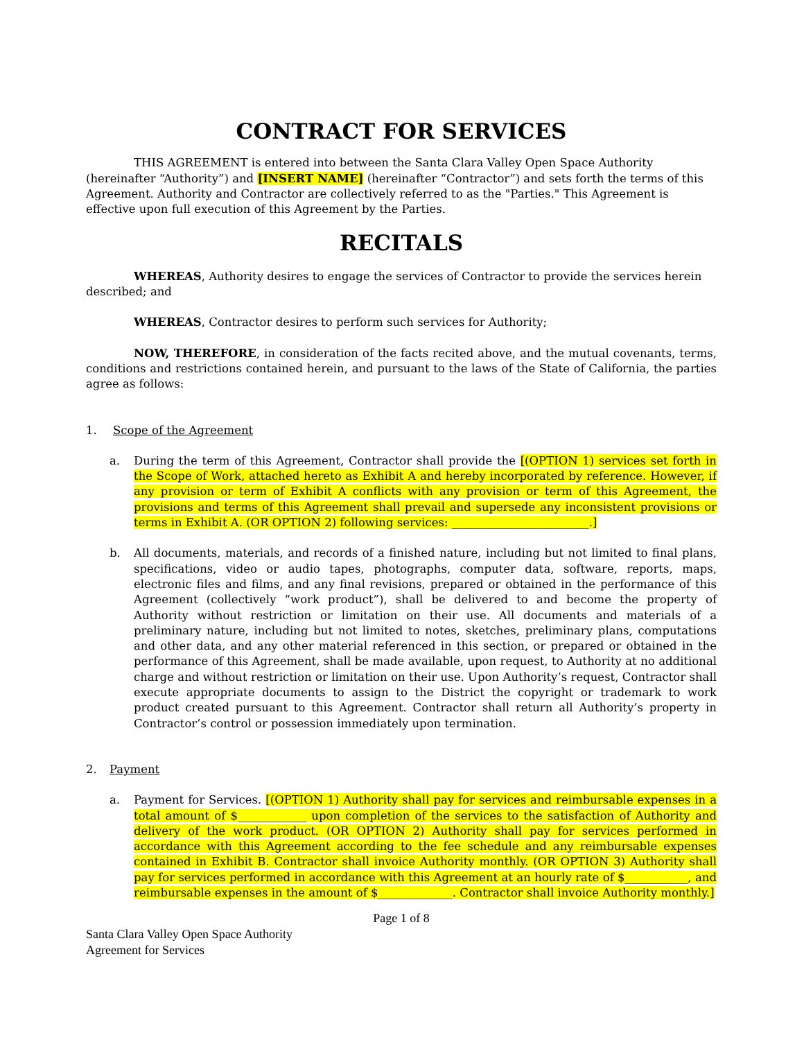CONTRACT FOR SERVICES
THIS AGREEMENT is entered into between the Santa Clara Valley Open Space Authority (hereinafter “Authority”) and [INSERT NAME] (hereinafter “Contractor”) and sets forth the terms of this Agreement. Authority and Contractor are collectively referred to as the "Parties." This Agreement is effective upon full execution of this Agreement by the Parties.
RECITALS
WHEREAS, Authority desires to engage the services of Contractor to provide the services herein described; and
WHEREAS, Contractor desires to perform such services for Authority;
NOW, THEREFORE, in consideration of the facts recited above, and the mutual covenants, terms, conditions and restrictions contained herein, and pursuant to the laws of the State of California, the parties agree as follows:
1. Scope of the Agreement
a. During the term of this Agreement, Contractor shall provide the [(OPTION 1) services set forth in the Scope of Work, attached hereto as Exhibit A and hereby incorporated by reference. However, if any provision or term of Exhibit A conflicts with any provision or term of this Agreement, the provisions and terms of this Agreement shall prevail and supersede any inconsistent provisions or terms in Exhibit A. (OR OPTION 2) following services: ________________________.]
b. All documents, materials, and records of a finished nature, including but not limited to final plans, specifications, video or audio tapes, photographs, computer data, software, reports, maps, electronic files and films, and any final revisions, prepared or obtained in the performance of this Agreement (collectively “work product”), shall be delivered to and become the property of Authority without restriction or limitation on their use. All documents and materials of a preliminary nature, including but not limited to notes, sketches, preliminary plans, computations and other data, and any other material referenced in this section, or prepared or obtained in the performance of this Agreement, shall be made available, upon request, to Authority at no additional charge and without restriction or limitation on their use. Upon Authority’s request, Contractor shall execute appropriate documents to assign to the District the copyright or trademark to work product created pursuant to this Agreement. Contractor shall return all Authority’s property in Contractor’s control or possession immediately upon termination.
2. Payment
a. Payment for Services. [(OPTION 1) Authority shall pay for services and reimbursable expenses in a total amount of $____________ upon completion of the services to the satisfaction of Authority and delivery of the work product. (OR OPTION 2) Authority shall pay for services performed in accordance with this Agreement according to the fee schedule and any reimbursable expenses contained in Exhibit B. Contractor shall invoice Authority monthly. (OR OPTION 3) Authority shall pay for services performed in accordance with this Agreement at an hourly rate of $___________, and reimbursable expenses in the amount of $_____________. Contractor shall invoice Authority monthly.]
Page 1 of 8
Santa Clara Valley Open Space Authority
Agreement for Services